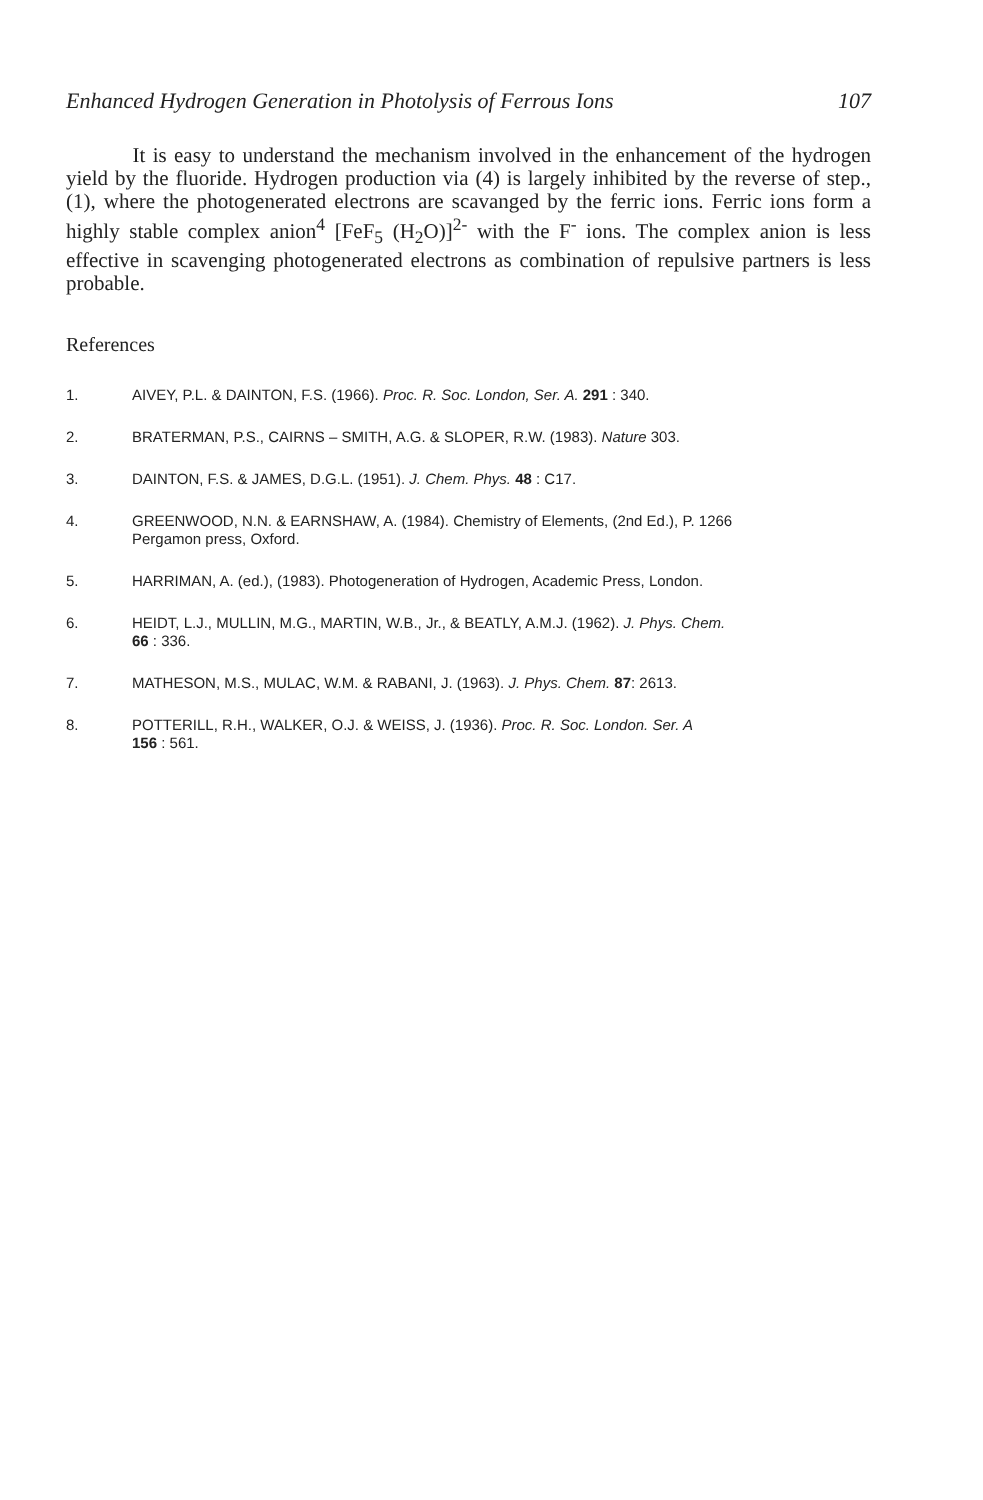Enhanced Hydrogen Generation in Photolysis of Ferrous Ions 107
It is easy to understand the mechanism involved in the enhancement of the hydrogen yield by the fluoride. Hydrogen production via (4) is largely inhibited by the reverse of step., (1), where the photogenerated electrons are scavanged by the ferric ions. Ferric ions form a highly stable complex anion<sup>4</sup> [FeF<sub>5</sub> (H<sub>2</sub>O)]<sup>2-</sup> with the F<sup>-</sup> ions. The complex anion is less effective in scavenging photogenerated electrons as combination of repulsive partners is less probable.
References
1. AIVEY, P.L. & DAINTON, F.S. (1966). Proc. R. Soc. London, Ser. A. 291 : 340.
2. BRATERMAN, P.S., CAIRNS – SMITH, A.G. & SLOPER, R.W. (1983). Nature 303.
3. DAINTON, F.S. & JAMES, D.G.L. (1951). J. Chem. Phys. 48 : C17.
4. GREENWOOD, N.N. & EARNSHAW, A. (1984). Chemistry of Elements, (2nd Ed.), P. 1266
Pergamon press, Oxford.
5. HARRIMAN, A. (ed.), (1983). Photogeneration of Hydrogen, Academic Press, London.
6. HEIDT, L.J., MULLIN, M.G., MARTIN, W.B., Jr., & BEATLY, A.M.J. (1962). J. Phys. Chem.
66 : 336.
7. MATHESON, M.S., MULAC, W.M. & RABANI, J. (1963). J. Phys. Chem. 87: 2613.
8. POTTERILL, R.H., WALKER, O.J. & WEISS, J. (1936). Proc. R. Soc. London. Ser. A
156 : 561.